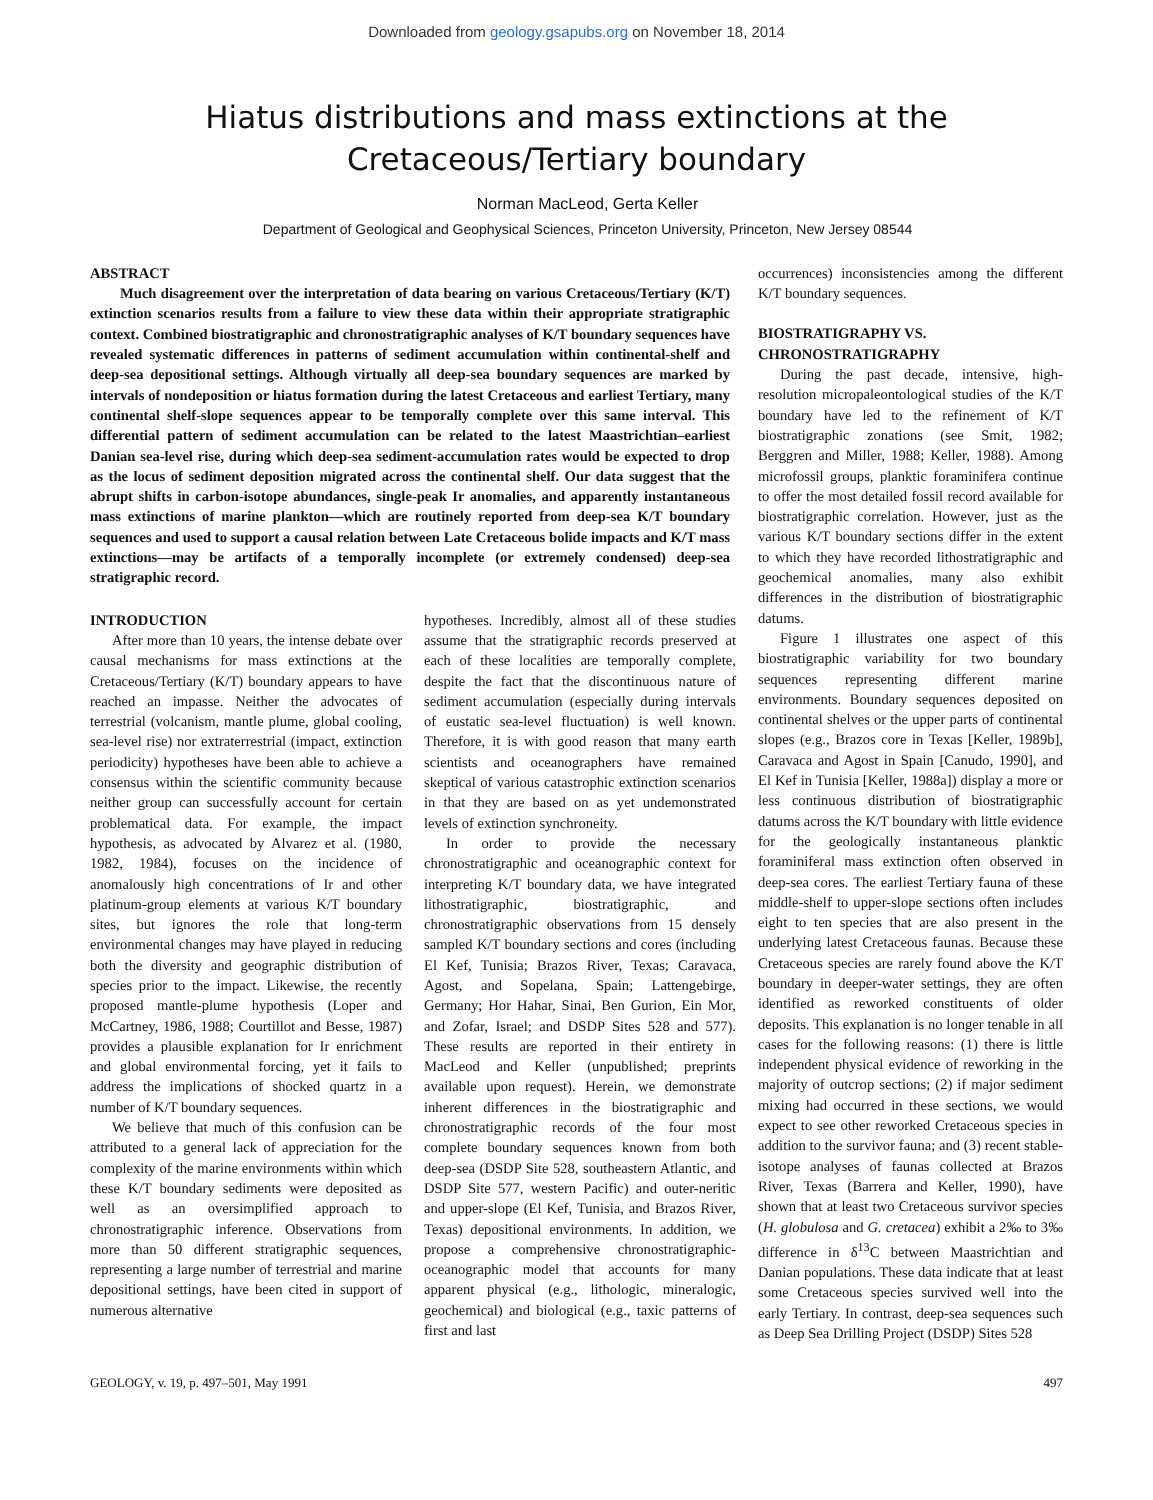Downloaded from geology.gsapubs.org on November 18, 2014
Hiatus distributions and mass extinctions at the
Cretaceous/Tertiary boundary
Norman MacLeod, Gerta Keller
Department of Geological and Geophysical Sciences, Princeton University, Princeton, New Jersey 08544
ABSTRACT
Much disagreement over the interpretation of data bearing on various Cretaceous/Tertiary (K/T) extinction scenarios results from a failure to view these data within their appropriate stratigraphic context. Combined biostratigraphic and chronostratigraphic analyses of K/T boundary sequences have revealed systematic differences in patterns of sediment accumulation within continental-shelf and deep-sea depositional settings. Although virtually all deep-sea boundary sequences are marked by intervals of nondeposition or hiatus formation during the latest Cretaceous and earliest Tertiary, many continental shelf-slope sequences appear to be temporally complete over this same interval. This differential pattern of sediment accumulation can be related to the latest Maastrichtian–earliest Danian sea-level rise, during which deep-sea sediment-accumulation rates would be expected to drop as the locus of sediment deposition migrated across the continental shelf. Our data suggest that the abrupt shifts in carbon-isotope abundances, single-peak Ir anomalies, and apparently instantaneous mass extinctions of marine plankton—which are routinely reported from deep-sea K/T boundary sequences and used to support a causal relation between Late Cretaceous bolide impacts and K/T mass extinctions—may be artifacts of a temporally incomplete (or extremely condensed) deep-sea stratigraphic record.
INTRODUCTION
After more than 10 years, the intense debate over causal mechanisms for mass extinctions at the Cretaceous/Tertiary (K/T) boundary appears to have reached an impasse. Neither the advocates of terrestrial (volcanism, mantle plume, global cooling, sea-level rise) nor extraterrestrial (impact, extinction periodicity) hypotheses have been able to achieve a consensus within the scientific community because neither group can successfully account for certain problematical data. For example, the impact hypothesis, as advocated by Alvarez et al. (1980, 1982, 1984), focuses on the incidence of anomalously high concentrations of Ir and other platinum-group elements at various K/T boundary sites, but ignores the role that long-term environmental changes may have played in reducing both the diversity and geographic distribution of species prior to the impact. Likewise, the recently proposed mantle-plume hypothesis (Loper and McCartney, 1986, 1988; Courtillot and Besse, 1987) provides a plausible explanation for Ir enrichment and global environmental forcing, yet it fails to address the implications of shocked quartz in a number of K/T boundary sequences.
We believe that much of this confusion can be attributed to a general lack of appreciation for the complexity of the marine environments within which these K/T boundary sediments were deposited as well as an oversimplified approach to chronostratigraphic inference. Observations from more than 50 different stratigraphic sequences, representing a large number of terrestrial and marine depositional settings, have been cited in support of numerous alternative
hypotheses. Incredibly, almost all of these studies assume that the stratigraphic records preserved at each of these localities are temporally complete, despite the fact that the discontinuous nature of sediment accumulation (especially during intervals of eustatic sea-level fluctuation) is well known. Therefore, it is with good reason that many earth scientists and oceanographers have remained skeptical of various catastrophic extinction scenarios in that they are based on as yet undemonstrated levels of extinction synchroneity.
In order to provide the necessary chronostratigraphic and oceanographic context for interpreting K/T boundary data, we have integrated lithostratigraphic, biostratigraphic, and chronostratigraphic observations from 15 densely sampled K/T boundary sections and cores (including El Kef, Tunisia; Brazos River, Texas; Caravaca, Agost, and Sopelana, Spain; Lattengebirge, Germany; Hor Hahar, Sinai, Ben Gurion, Ein Mor, and Zofar, Israel; and DSDP Sites 528 and 577). These results are reported in their entirety in MacLeod and Keller (unpublished; preprints available upon request). Herein, we demonstrate inherent differences in the biostratigraphic and chronostratigraphic records of the four most complete boundary sequences known from both deep-sea (DSDP Site 528, southeastern Atlantic, and DSDP Site 577, western Pacific) and outer-neritic and upper-slope (El Kef, Tunisia, and Brazos River, Texas) depositional environments. In addition, we propose a comprehensive chronostratigraphic-oceanographic model that accounts for many apparent physical (e.g., lithologic, mineralogic, geochemical) and biological (e.g., taxic patterns of first and last
occurrences) inconsistencies among the different K/T boundary sequences.
BIOSTRATIGRAPHY VS.
CHRONOSTRATIGRAPHY
During the past decade, intensive, high-resolution micropaleontological studies of the K/T boundary have led to the refinement of K/T biostratigraphic zonations (see Smit, 1982; Berggren and Miller, 1988; Keller, 1988). Among microfossil groups, planktic foraminifera continue to offer the most detailed fossil record available for biostratigraphic correlation. However, just as the various K/T boundary sections differ in the extent to which they have recorded lithostratigraphic and geochemical anomalies, many also exhibit differences in the distribution of biostratigraphic datums.
Figure 1 illustrates one aspect of this biostratigraphic variability for two boundary sequences representing different marine environments. Boundary sequences deposited on continental shelves or the upper parts of continental slopes (e.g., Brazos core in Texas [Keller, 1989b], Caravaca and Agost in Spain [Canudo, 1990], and El Kef in Tunisia [Keller, 1988a]) display a more or less continuous distribution of biostratigraphic datums across the K/T boundary with little evidence for the geologically instantaneous planktic foraminiferal mass extinction often observed in deep-sea cores. The earliest Tertiary fauna of these middle-shelf to upper-slope sections often includes eight to ten species that are also present in the underlying latest Cretaceous faunas. Because these Cretaceous species are rarely found above the K/T boundary in deeper-water settings, they are often identified as reworked constituents of older deposits. This explanation is no longer tenable in all cases for the following reasons: (1) there is little independent physical evidence of reworking in the majority of outcrop sections; (2) if major sediment mixing had occurred in these sections, we would expect to see other reworked Cretaceous species in addition to the survivor fauna; and (3) recent stable-isotope analyses of faunas collected at Brazos River, Texas (Barrera and Keller, 1990), have shown that at least two Cretaceous survivor species (H. globulosa and G. cretacea) exhibit a 2‰ to 3‰ difference in δ<sup>13</sup>C between Maastrichtian and Danian populations. These data indicate that at least some Cretaceous species survived well into the early Tertiary. In contrast, deep-sea sequences such as Deep Sea Drilling Project (DSDP) Sites 528
GEOLOGY, v. 19, p. 497–501, May 1991 497